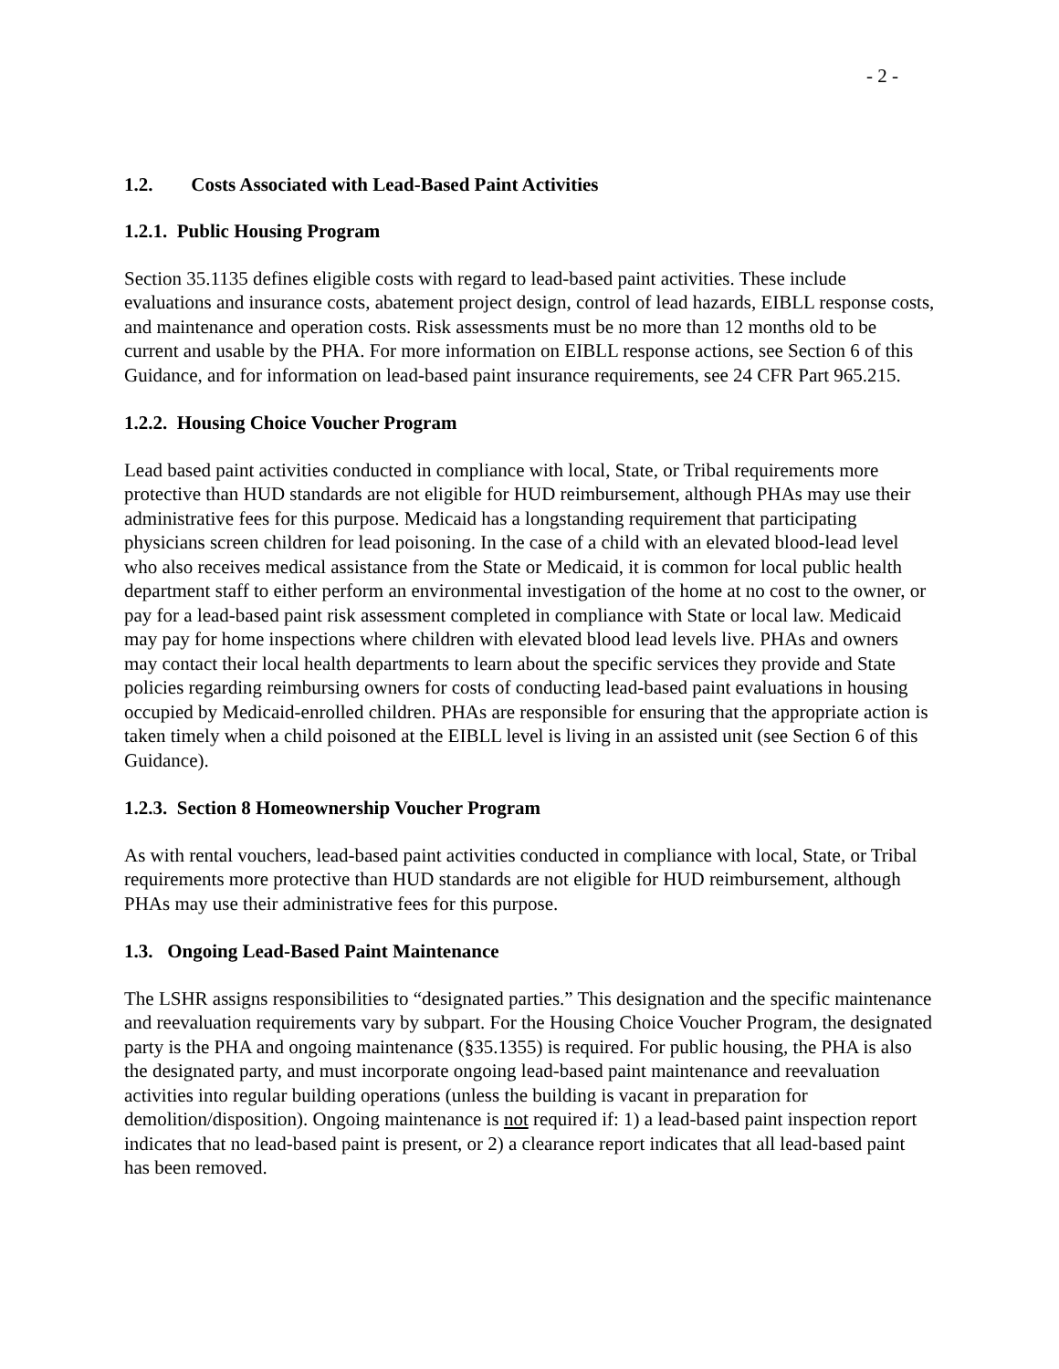- 2 -
1.2. Costs Associated with Lead-Based Paint Activities
1.2.1. Public Housing Program
Section 35.1135 defines eligible costs with regard to lead-based paint activities. These include evaluations and insurance costs, abatement project design, control of lead hazards, EIBLL response costs, and maintenance and operation costs. Risk assessments must be no more than 12 months old to be current and usable by the PHA. For more information on EIBLL response actions, see Section 6 of this Guidance, and for information on lead-based paint insurance requirements, see 24 CFR Part 965.215.
1.2.2. Housing Choice Voucher Program
Lead based paint activities conducted in compliance with local, State, or Tribal requirements more protective than HUD standards are not eligible for HUD reimbursement, although PHAs may use their administrative fees for this purpose. Medicaid has a longstanding requirement that participating physicians screen children for lead poisoning. In the case of a child with an elevated blood-lead level who also receives medical assistance from the State or Medicaid, it is common for local public health department staff to either perform an environmental investigation of the home at no cost to the owner, or pay for a lead-based paint risk assessment completed in compliance with State or local law. Medicaid may pay for home inspections where children with elevated blood lead levels live. PHAs and owners may contact their local health departments to learn about the specific services they provide and State policies regarding reimbursing owners for costs of conducting lead-based paint evaluations in housing occupied by Medicaid-enrolled children. PHAs are responsible for ensuring that the appropriate action is taken timely when a child poisoned at the EIBLL level is living in an assisted unit (see Section 6 of this Guidance).
1.2.3. Section 8 Homeownership Voucher Program
As with rental vouchers, lead-based paint activities conducted in compliance with local, State, or Tribal requirements more protective than HUD standards are not eligible for HUD reimbursement, although PHAs may use their administrative fees for this purpose.
1.3. Ongoing Lead-Based Paint Maintenance
The LSHR assigns responsibilities to “designated parties.” This designation and the specific maintenance and reevaluation requirements vary by subpart. For the Housing Choice Voucher Program, the designated party is the PHA and ongoing maintenance (§35.1355) is required. For public housing, the PHA is also the designated party, and must incorporate ongoing lead-based paint maintenance and reevaluation activities into regular building operations (unless the building is vacant in preparation for demolition/disposition). Ongoing maintenance is not required if: 1) a lead-based paint inspection report indicates that no lead-based paint is present, or 2) a clearance report indicates that all lead-based paint has been removed.